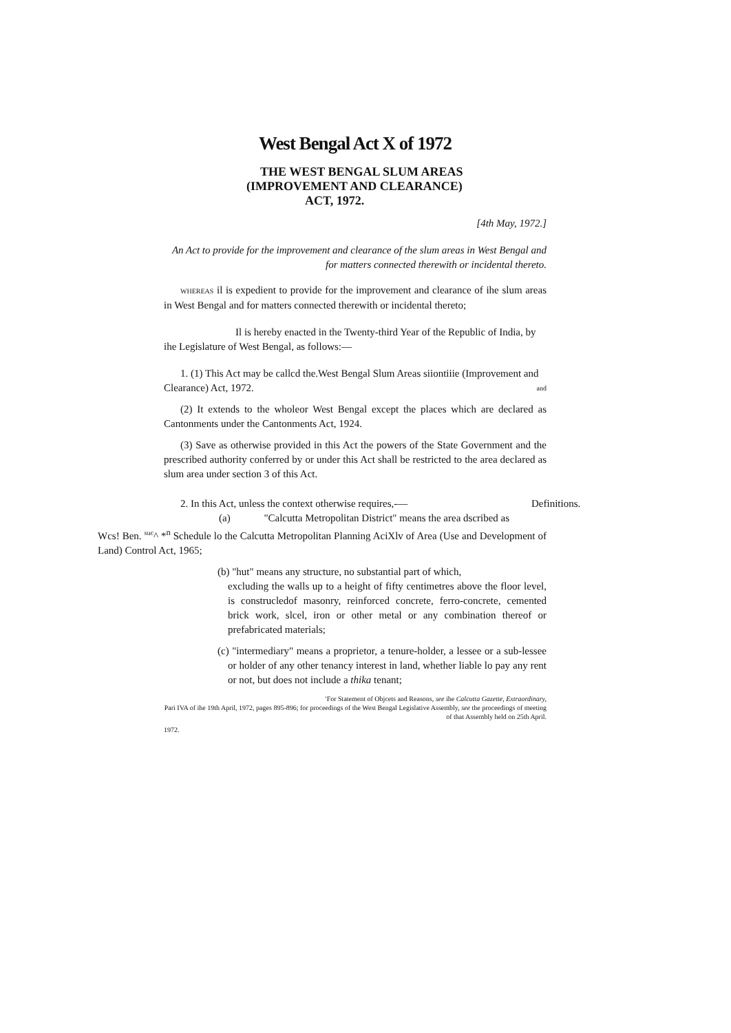West Bengal Act X of 1972
THE WEST BENGAL SLUM AREAS
(IMPROVEMENT AND CLEARANCE)
ACT, 1972.
[4th May, 1972.]
An Act to provide for the improvement and clearance of the slum areas in West Bengal and for matters connected therewith or incidental thereto.
WHEREAS il is expedient to provide for the improvement and clearance of ihe slum areas in West Bengal and for matters connected therewith or incidental thereto;
Il is hereby enacted in the Twenty-third Year of the Republic of India, by ihe Legislature of West Bengal, as follows:—
1. (1) This Act may be callcd the.West Bengal Slum Areas siiontiiie (Improvement and Clearance) Act, 1972. <sup>and</sup>
(2) It extends to the wholeor West Bengal except the places which are declared as Cantonments under the Cantonments Act, 1924.
(3) Save as otherwise provided in this Act the powers of the State Government and the prescribed authority conferred by or under this Act shall be restricted to the area declared as slum area under section 3 of this Act.
2. In this Act, unless the context otherwise requires,-— Definitions.
(a) "Calcutta Metropolitan District" means the area dscribed as
Wcs! Ben. <sup>suc</sup>^ *<sup>n</sup> Schedule lo the Calcutta Metropolitan Planning AciXlv of Area (Use and Development of Land) Control Act, 1965;
(b) "hut" means any structure, no substantial part of which,
excluding the walls up to a height of fifty centimetres above the floor level, is construcledof masonry, reinforced concrete, ferro-concrete, cemented brick work, slcel, iron or other metal or any combination thereof or prefabricated materials;
(c) "intermediary" means a proprietor, a tenure-holder, a lessee or a sub-lessee or holder of any other tenancy interest in land, whether liable lo pay any rent or not, but does not include a thika tenant;
'For Statement of Objcets and Reasons, see ihe Calcutta Gazette, Extraordinary,
Pari IVA of ihe 19th April, 1972, pages 895-896; for proceedings of the West Bengal Legislative Assembly, see the proceedings of meeting of that Assembly held on 25th April.
1972.